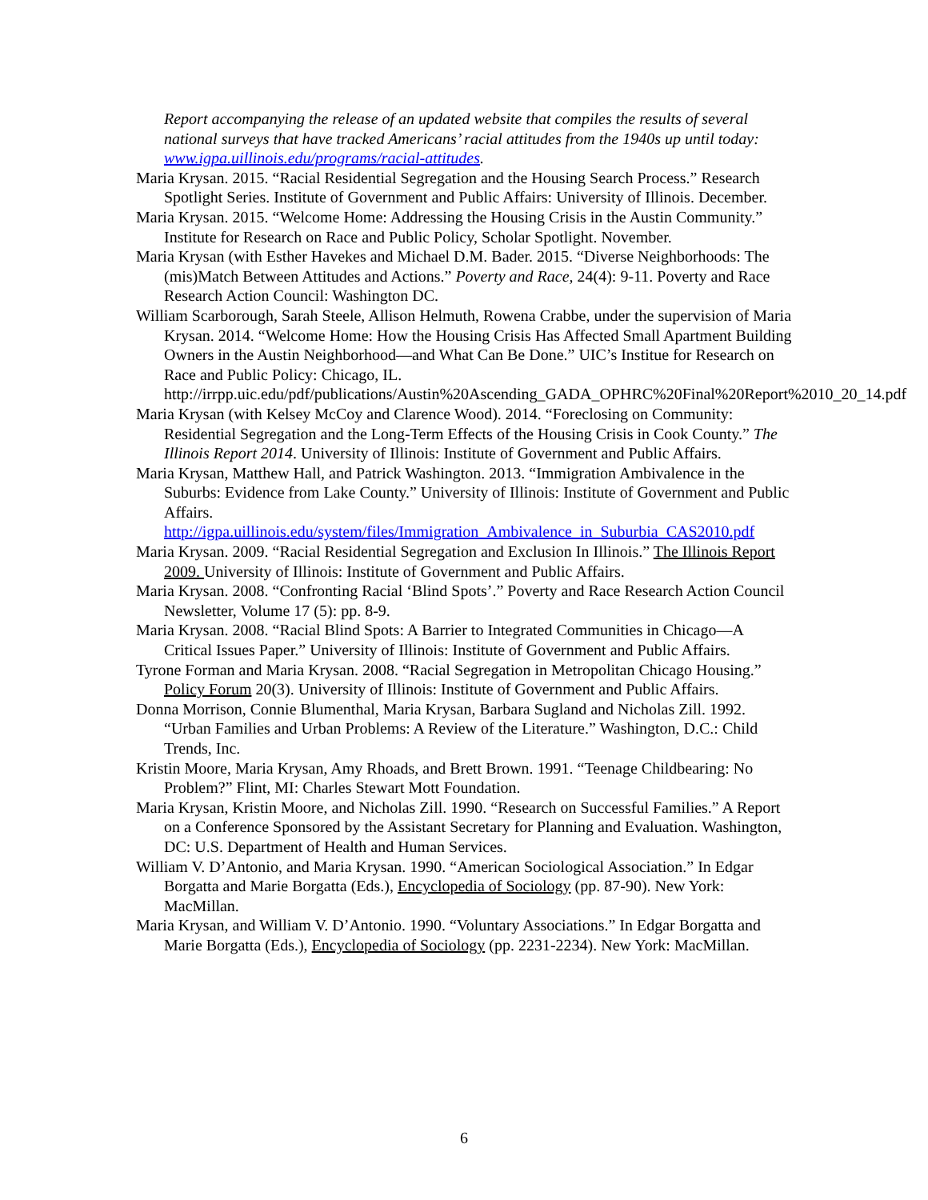Report accompanying the release of an updated website that compiles the results of several national surveys that have tracked Americans’ racial attitudes from the 1940s up until today: www.igpa.uillinois.edu/programs/racial-attitudes.
Maria Krysan. 2015. “Racial Residential Segregation and the Housing Search Process.” Research Spotlight Series. Institute of Government and Public Affairs: University of Illinois. December.
Maria Krysan. 2015. “Welcome Home: Addressing the Housing Crisis in the Austin Community.” Institute for Research on Race and Public Policy, Scholar Spotlight. November.
Maria Krysan (with Esther Havekes and Michael D.M. Bader. 2015. “Diverse Neighborhoods: The (mis)Match Between Attitudes and Actions.” Poverty and Race, 24(4): 9-11. Poverty and Race Research Action Council: Washington DC.
William Scarborough, Sarah Steele, Allison Helmuth, Rowena Crabbe, under the supervision of Maria Krysan. 2014. “Welcome Home: How the Housing Crisis Has Affected Small Apartment Building Owners in the Austin Neighborhood—and What Can Be Done.” UIC’s Institue for Research on Race and Public Policy: Chicago, IL. http://irrpp.uic.edu/pdf/publications/Austin%20Ascending_GADA_OPHRC%20Final%20Report%2010_20_14.pdf
Maria Krysan (with Kelsey McCoy and Clarence Wood). 2014. “Foreclosing on Community: Residential Segregation and the Long-Term Effects of the Housing Crisis in Cook County.” The Illinois Report 2014. University of Illinois: Institute of Government and Public Affairs.
Maria Krysan, Matthew Hall, and Patrick Washington. 2013. “Immigration Ambivalence in the Suburbs: Evidence from Lake County.” University of Illinois: Institute of Government and Public Affairs. http://igpa.uillinois.edu/system/files/Immigration_Ambivalence_in_Suburbia_CAS2010.pdf
Maria Krysan. 2009. “Racial Residential Segregation and Exclusion In Illinois.” The Illinois Report 2009. University of Illinois: Institute of Government and Public Affairs.
Maria Krysan. 2008. “Confronting Racial ‘Blind Spots’.” Poverty and Race Research Action Council Newsletter, Volume 17 (5): pp. 8-9.
Maria Krysan. 2008. “Racial Blind Spots: A Barrier to Integrated Communities in Chicago—A Critical Issues Paper.” University of Illinois: Institute of Government and Public Affairs.
Tyrone Forman and Maria Krysan. 2008. “Racial Segregation in Metropolitan Chicago Housing.” Policy Forum 20(3). University of Illinois: Institute of Government and Public Affairs.
Donna Morrison, Connie Blumenthal, Maria Krysan, Barbara Sugland and Nicholas Zill. 1992. “Urban Families and Urban Problems: A Review of the Literature.” Washington, D.C.: Child Trends, Inc.
Kristin Moore, Maria Krysan, Amy Rhoads, and Brett Brown. 1991. “Teenage Childbearing: No Problem?” Flint, MI: Charles Stewart Mott Foundation.
Maria Krysan, Kristin Moore, and Nicholas Zill. 1990. “Research on Successful Families.” A Report on a Conference Sponsored by the Assistant Secretary for Planning and Evaluation. Washington, DC: U.S. Department of Health and Human Services.
William V. D’Antonio, and Maria Krysan. 1990. “American Sociological Association.” In Edgar Borgatta and Marie Borgatta (Eds.), Encyclopedia of Sociology (pp. 87-90). New York: MacMillan.
Maria Krysan, and William V. D’Antonio. 1990. “Voluntary Associations.” In Edgar Borgatta and Marie Borgatta (Eds.), Encyclopedia of Sociology (pp. 2231-2234). New York: MacMillan.
6